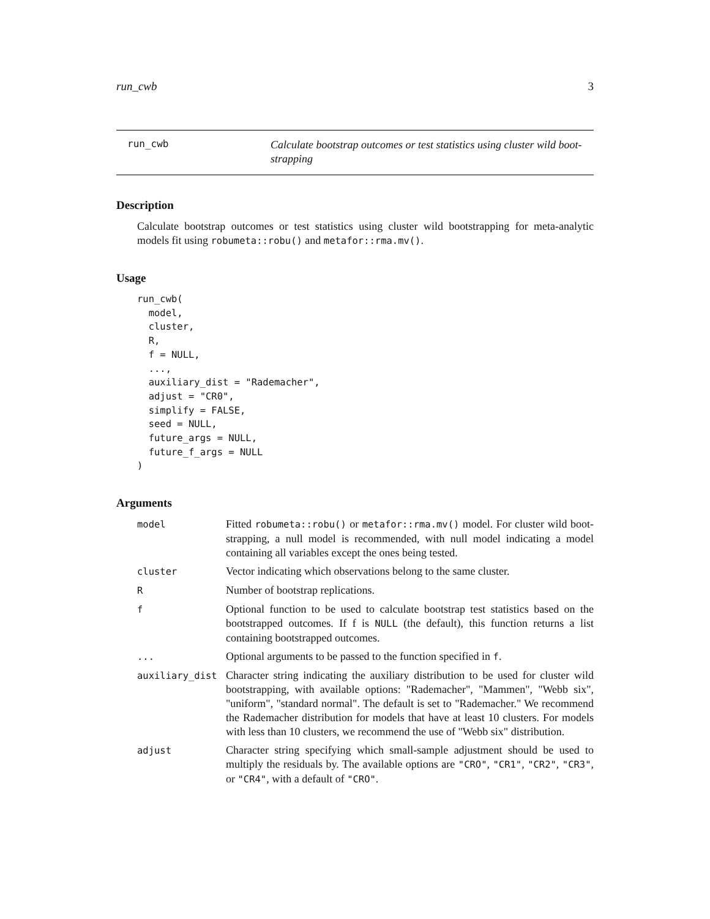run_cwb 3
run_cwb
Calculate bootstrap outcomes or test statistics using cluster wild boot-strapping
Description
Calculate bootstrap outcomes or test statistics using cluster wild bootstrapping for meta-analytic models fit using robumeta::robu() and metafor::rma.mv().
Usage
run_cwb(
  model,
  cluster,
  R,
  f = NULL,
  ...,
  auxiliary_dist = "Rademacher",
  adjust = "CR0",
  simplify = FALSE,
  seed = NULL,
  future_args = NULL,
  future_f_args = NULL
)
Arguments
| model | Fitted robumeta::robu() or metafor::rma.mv() model. For cluster wild boot-strapping, a null model is recommended, with null model indicating a model containing all variables except the ones being tested. |
| cluster | Vector indicating which observations belong to the same cluster. |
| R | Number of bootstrap replications. |
| f | Optional function to be used to calculate bootstrap test statistics based on the bootstrapped outcomes. If f is NULL (the default), this function returns a list containing bootstrapped outcomes. |
| ... | Optional arguments to be passed to the function specified in f . |
| auxiliary_dist | Character string indicating the auxiliary distribution to be used for cluster wild bootstrapping, with available options: "Rademacher", "Mammen", "Webb six", "uniform", "standard normal". The default is set to "Rademacher." We recommend the Rademacher distribution for models that have at least 10 clusters. For models with less than 10 clusters, we recommend the use of "Webb six" distribution. |
| adjust | Character string specifying which small-sample adjustment should be used to multiply the residuals by. The available options are "CRO" , "CR1" , "CR2" , "CR3" , or "CR4" , with a default of "CRO" . |